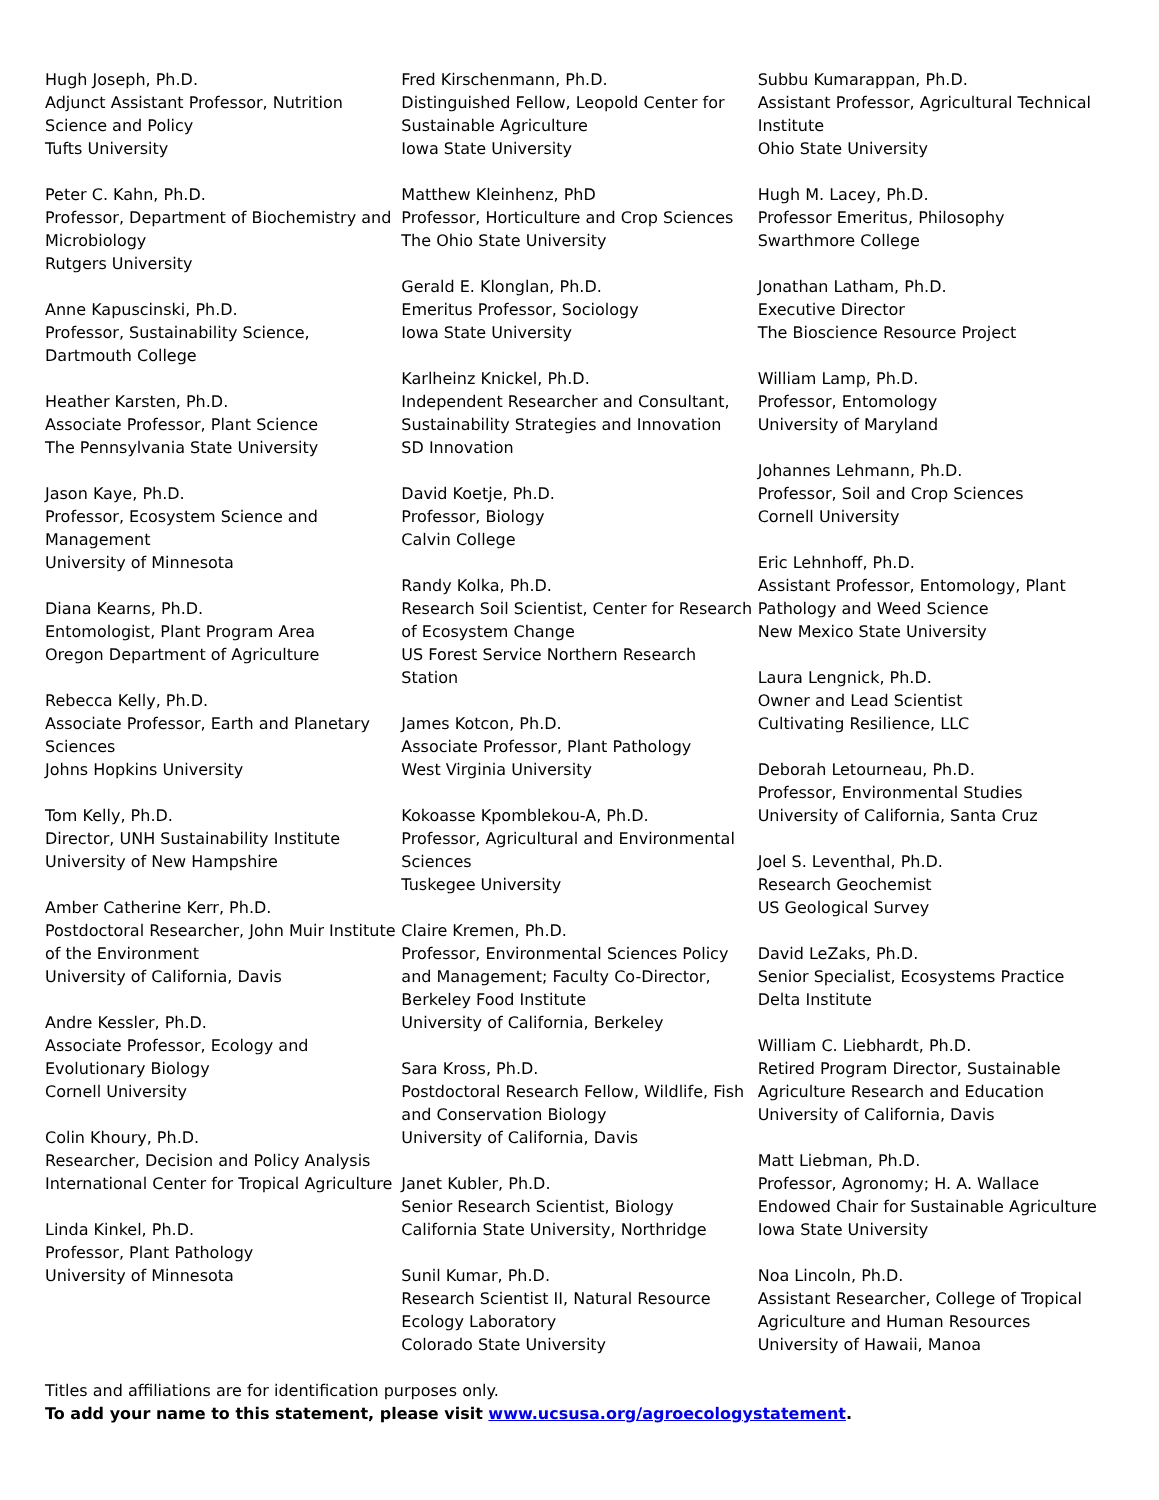Hugh Joseph, Ph.D.
Adjunct Assistant Professor, Nutrition Science and Policy
Tufts University
Peter C. Kahn, Ph.D.
Professor, Department of Biochemistry and Microbiology
Rutgers University
Anne Kapuscinski, Ph.D.
Professor, Sustainability Science, Dartmouth College
Heather Karsten, Ph.D.
Associate Professor, Plant Science
The Pennsylvania State University
Jason Kaye, Ph.D.
Professor, Ecosystem Science and Management
University of Minnesota
Diana Kearns, Ph.D.
Entomologist, Plant Program Area
Oregon Department of Agriculture
Rebecca Kelly, Ph.D.
Associate Professor, Earth and Planetary Sciences
Johns Hopkins University
Tom Kelly, Ph.D.
Director, UNH Sustainability Institute
University of New Hampshire
Amber Catherine Kerr, Ph.D.
Postdoctoral Researcher, John Muir Institute of the Environment
University of California, Davis
Andre Kessler, Ph.D.
Associate Professor, Ecology and Evolutionary Biology
Cornell University
Colin Khoury, Ph.D.
Researcher, Decision and Policy Analysis
International Center for Tropical Agriculture
Linda Kinkel, Ph.D.
Professor, Plant Pathology
University of Minnesota
Fred Kirschenmann, Ph.D.
Distinguished Fellow, Leopold Center for Sustainable Agriculture
Iowa State University
Matthew Kleinhenz, PhD
Professor, Horticulture and Crop Sciences
The Ohio State University
Gerald E. Klonglan, Ph.D.
Emeritus Professor, Sociology
Iowa State University
Karlheinz Knickel, Ph.D.
Independent Researcher and Consultant, Sustainability Strategies and Innovation
SD Innovation
David Koetje, Ph.D.
Professor, Biology
Calvin College
Randy Kolka, Ph.D.
Research Soil Scientist, Center for Research of Ecosystem Change
US Forest Service Northern Research Station
James Kotcon, Ph.D.
Associate Professor, Plant Pathology
West Virginia University
Kokoasse Kpomblekou-A, Ph.D.
Professor, Agricultural and Environmental Sciences
Tuskegee University
Claire Kremen, Ph.D.
Professor, Environmental Sciences Policy and Management; Faculty Co-Director, Berkeley Food Institute
University of California, Berkeley
Sara Kross, Ph.D.
Postdoctoral Research Fellow, Wildlife, Fish and Conservation Biology
University of California, Davis
Janet Kubler, Ph.D.
Senior Research Scientist, Biology
California State University, Northridge
Sunil Kumar, Ph.D.
Research Scientist II, Natural Resource Ecology Laboratory
Colorado State University
Subbu Kumarappan, Ph.D.
Assistant Professor, Agricultural Technical Institute
Ohio State University
Hugh M. Lacey, Ph.D.
Professor Emeritus, Philosophy
Swarthmore College
Jonathan Latham, Ph.D.
Executive Director
The Bioscience Resource Project
William Lamp, Ph.D.
Professor, Entomology
University of Maryland
Johannes Lehmann, Ph.D.
Professor, Soil and Crop Sciences
Cornell University
Eric Lehnhoff, Ph.D.
Assistant Professor, Entomology, Plant Pathology and Weed Science
New Mexico State University
Laura Lengnick, Ph.D.
Owner and Lead Scientist
Cultivating Resilience, LLC
Deborah Letourneau, Ph.D.
Professor, Environmental Studies
University of California, Santa Cruz
Joel S. Leventhal, Ph.D.
Research Geochemist
US Geological Survey
David LeZaks, Ph.D.
Senior Specialist, Ecosystems Practice
Delta Institute
William C. Liebhardt, Ph.D.
Retired Program Director, Sustainable Agriculture Research and Education
University of California, Davis
Matt Liebman, Ph.D.
Professor, Agronomy; H. A. Wallace Endowed Chair for Sustainable Agriculture
Iowa State University
Noa Lincoln, Ph.D.
Assistant Researcher, College of Tropical Agriculture and Human Resources
University of Hawaii, Manoa
Titles and affiliations are for identification purposes only.
To add your name to this statement, please visit www.ucsusa.org/agroecologystatement.